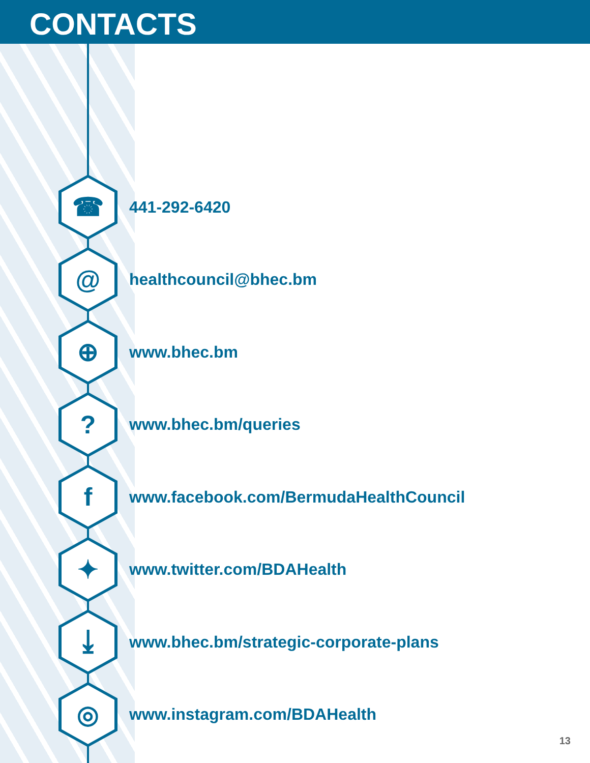CONTACTS
☎
441-292-6420
@
healthcouncil@bhec.bm
⊕
www.bhec.bm
?
www.bhec.bm/queries
f
www.facebook.com/BermudaHealthCouncil
✦
www.twitter.com/BDAHealth
⤓
www.bhec.bm/strategic-corporate-plans
◎
www.instagram.com/BDAHealth
13